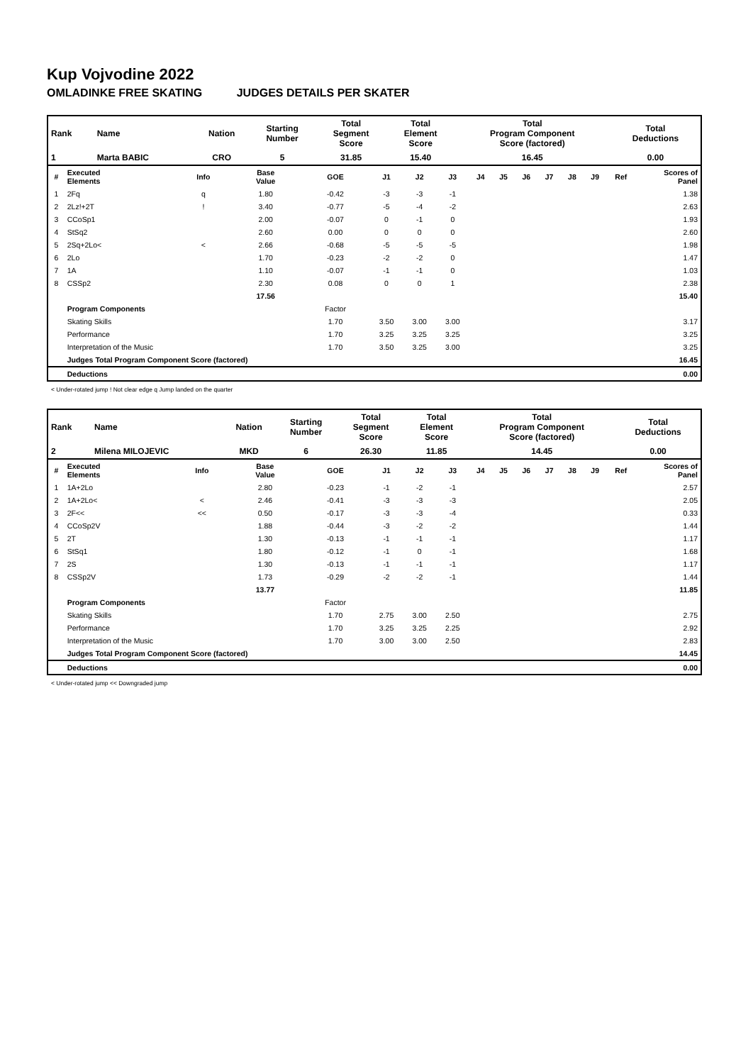Kup Vojvodine 2022
OMLADINKE FREE SKATING JUDGES DETAILS PER SKATER
| Rank | Name | Nation | Starting Number | Total Segment Score | Total Element Score | Total Program Component Score (factored) | Total Deductions |
| --- | --- | --- | --- | --- | --- | --- | --- |
| 1 | Marta BABIC | CRO | 5 | 31.85 | 15.40 | 16.45 | 0.00 |
| # | Executed Elements | Info | Base Value | GOE | J1 | J2 | J3 | J4 | J5 | J6 | J7 | J8 | J9 | Ref | Scores of Panel |
| --- | --- | --- | --- | --- | --- | --- | --- | --- | --- | --- | --- | --- | --- | --- | --- |
| 1 | 2Fq | q | 1.80 | -0.42 | -3 | -3 | -1 | | | | | | | | 1.38 |
| 2 | 2Lz!+2T | ! | 3.40 | -0.77 | -5 | -4 | -2 | | | | | | | | 2.63 |
| 3 | CCoSp1 | | 2.00 | -0.07 | 0 | -1 | 0 | | | | | | | | 1.93 |
| 4 | StSq2 | | 2.60 | 0.00 | 0 | 0 | 0 | | | | | | | | 2.60 |
| 5 | 2Sq+2Lo< | < | 2.66 | -0.68 | -5 | -5 | -5 | | | | | | | | 1.98 |
| 6 | 2Lo | | 1.70 | -0.23 | -2 | -2 | 0 | | | | | | | | 1.47 |
| 7 | 1A | | 1.10 | -0.07 | -1 | -1 | 0 | | | | | | | | 1.03 |
| 8 | CSSp2 | | 2.30 | 0.08 | 0 | 0 | 1 | | | | | | | | 2.38 |
| | | | 17.56 | | | | | | | | | | | | 15.40 |
| | Program Components | | | Factor | | | | | | | | | | | |
| | Skating Skills | | | 1.70 | 3.50 | 3.00 | 3.00 | | | | | | | | 3.17 |
| | Performance | | | 1.70 | 3.25 | 3.25 | 3.25 | | | | | | | | 3.25 |
| | Interpretation of the Music | | | 1.70 | 3.50 | 3.25 | 3.00 | | | | | | | | 3.25 |
| | Judges Total Program Component Score (factored) | | | | | | | | | | | | | | 16.45 |
| | Deductions | | | | | | | | | | | | | | 0.00 |
< Under-rotated jump ! Not clear edge q Jump landed on the quarter
| Rank | Name | Nation | Starting Number | Total Segment Score | Total Element Score | Total Program Component Score (factored) | Total Deductions |
| --- | --- | --- | --- | --- | --- | --- | --- |
| 2 | Milena MILOJEVIC | MKD | 6 | 26.30 | 11.85 | 14.45 | 0.00 |
| # | Executed Elements | Info | Base Value | GOE | J1 | J2 | J3 | J4 | J5 | J6 | J7 | J8 | J9 | Ref | Scores of Panel |
| --- | --- | --- | --- | --- | --- | --- | --- | --- | --- | --- | --- | --- | --- | --- | --- |
| 1 | 1A+2Lo | | 2.80 | -0.23 | -1 | -2 | -1 | | | | | | | | 2.57 |
| 2 | 1A+2Lo< | < | 2.46 | -0.41 | -3 | -3 | -3 | | | | | | | | 2.05 |
| 3 | 2F<< | << | 0.50 | -0.17 | -3 | -3 | -4 | | | | | | | | 0.33 |
| 4 | CCoSp2V | | 1.88 | -0.44 | -3 | -2 | -2 | | | | | | | | 1.44 |
| 5 | 2T | | 1.30 | -0.13 | -1 | -1 | -1 | | | | | | | | 1.17 |
| 6 | StSq1 | | 1.80 | -0.12 | -1 | 0 | -1 | | | | | | | | 1.68 |
| 7 | 2S | | 1.30 | -0.13 | -1 | -1 | -1 | | | | | | | | 1.17 |
| 8 | CSSp2V | | 1.73 | -0.29 | -2 | -2 | -1 | | | | | | | | 1.44 |
| | | | 13.77 | | | | | | | | | | | | 11.85 |
| | Program Components | | | Factor | | | | | | | | | | | |
| | Skating Skills | | | 1.70 | 2.75 | 3.00 | 2.50 | | | | | | | | 2.75 |
| | Performance | | | 1.70 | 3.25 | 3.25 | 2.25 | | | | | | | | 2.92 |
| | Interpretation of the Music | | | 1.70 | 3.00 | 3.00 | 2.50 | | | | | | | | 2.83 |
| | Judges Total Program Component Score (factored) | | | | | | | | | | | | | | 14.45 |
| | Deductions | | | | | | | | | | | | | | 0.00 |
< Under-rotated jump << Downgraded jump